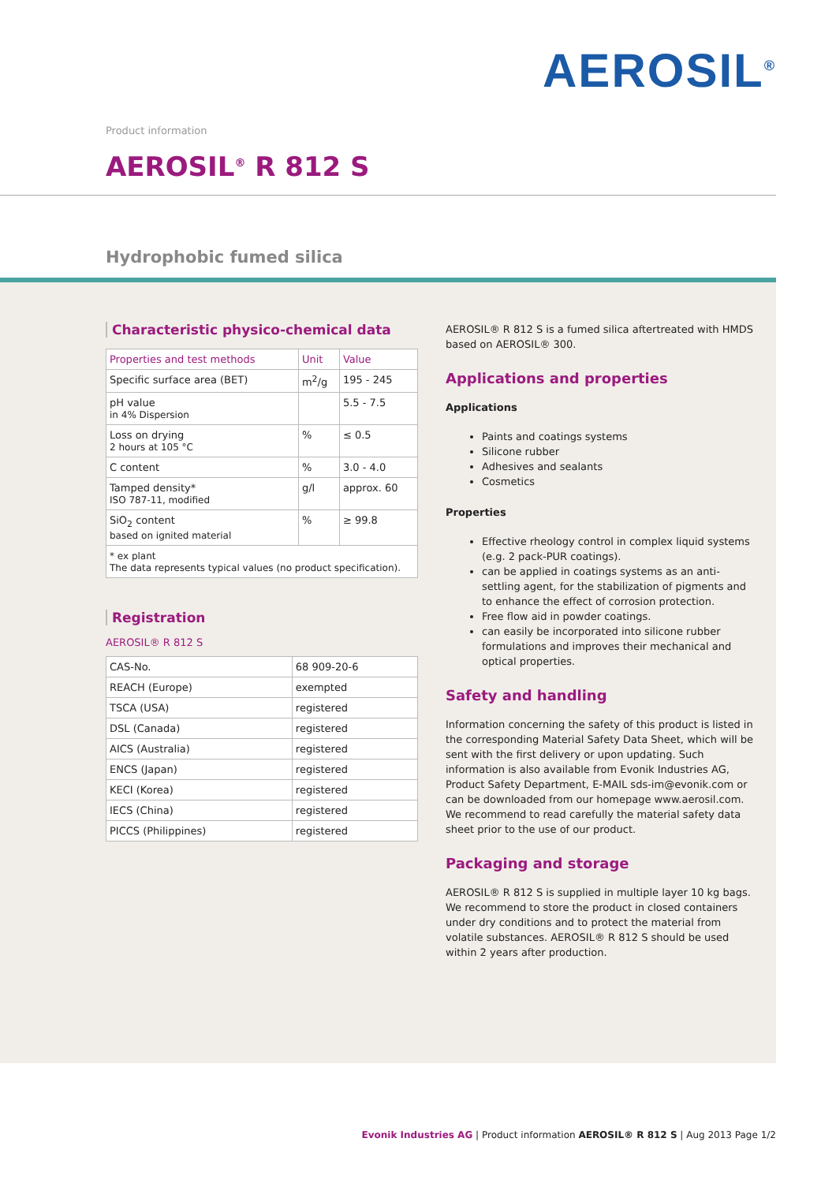AEROSIL<sup>®</sup>
Product information
AEROSIL<sup>®</sup> R 812 S
Hydrophobic fumed silica
Characteristic physico-chemical data
| Properties and test methods | Unit | Value |
| --- | --- | --- |
| Specific surface area (BET) | m<sup>2</sup>/g | 195 - 245 |
| pH value in 4% Dispersion | | 5.5 - 7.5 |
| Loss on drying 2 hours at 105 °C | % | ≤ 0.5 |
| C content | % | 3.0 - 4.0 |
| Tamped density* ISO 787-11, modified | g/l | approx. 60 |
| SiO<sub>2</sub> content based on ignited material | % | ≥ 99.8 |
| * ex plant The data represents typical values (no product specification). | | |
Registration
AEROSIL® R 812 S
| CAS-No. | 68 909-20-6 |
| REACH (Europe) | exempted |
| TSCA (USA) | registered |
| DSL (Canada) | registered |
| AICS (Australia) | registered |
| ENCS (Japan) | registered |
| KECI (Korea) | registered |
| IECS (China) | registered |
| PICCS (Philippines) | registered |
AEROSIL® R 812 S is a fumed silica aftertreated with HMDS based on AEROSIL® 300.
Applications and properties
Applications
Paints and coatings systems
Silicone rubber
Adhesives and sealants
Cosmetics
Properties
Effective rheology control in complex liquid systems (e.g. 2 pack-PUR coatings).
can be applied in coatings systems as an anti-settling agent, for the stabilization of pigments and to enhance the effect of corrosion protection.
Free flow aid in powder coatings.
can easily be incorporated into silicone rubber formulations and improves their mechanical and optical properties.
Safety and handling
Information concerning the safety of this product is listed in the corresponding Material Safety Data Sheet, which will be sent with the first delivery or upon updating. Such information is also available from Evonik Industries AG, Product Safety Department, E-MAIL sds-im@evonik.com or can be downloaded from our homepage www.aerosil.com. We recommend to read carefully the material safety data sheet prior to the use of our product.
Packaging and storage
AEROSIL® R 812 S is supplied in multiple layer 10 kg bags. We recommend to store the product in closed containers under dry conditions and to protect the material from volatile substances. AEROSIL® R 812 S should be used within 2 years after production.
Evonik Industries AG | Product information AEROSIL® R 812 S | Aug 2013 Page 1/2